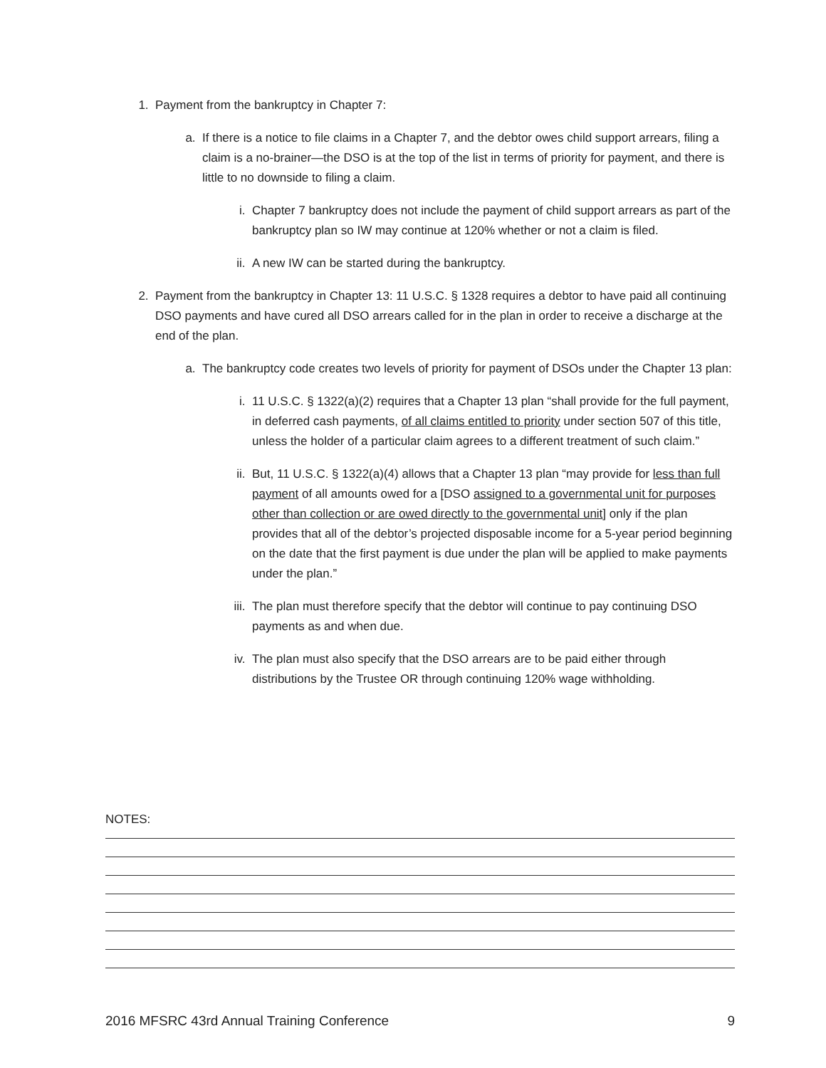1. Payment from the bankruptcy in Chapter 7:
a. If there is a notice to file claims in a Chapter 7, and the debtor owes child support arrears, filing a claim is a no-brainer—the DSO is at the top of the list in terms of priority for payment, and there is little to no downside to filing a claim.
i. Chapter 7 bankruptcy does not include the payment of child support arrears as part of the bankruptcy plan so IW may continue at 120% whether or not a claim is filed.
ii. A new IW can be started during the bankruptcy.
2. Payment from the bankruptcy in Chapter 13: 11 U.S.C. § 1328 requires a debtor to have paid all continuing DSO payments and have cured all DSO arrears called for in the plan in order to receive a discharge at the end of the plan.
a. The bankruptcy code creates two levels of priority for payment of DSOs under the Chapter 13 plan:
i. 11 U.S.C. § 1322(a)(2) requires that a Chapter 13 plan “shall provide for the full payment, in deferred cash payments, of all claims entitled to priority under section 507 of this title, unless the holder of a particular claim agrees to a different treatment of such claim.”
ii. But, 11 U.S.C. § 1322(a)(4) allows that a Chapter 13 plan “may provide for less than full payment of all amounts owed for a [DSO assigned to a governmental unit for purposes other than collection or are owed directly to the governmental unit] only if the plan provides that all of the debtor’s projected disposable income for a 5-year period beginning on the date that the first payment is due under the plan will be applied to make payments under the plan.”
iii.
The plan must therefore specify that the debtor will continue to pay continuing DSO payments as and when due.
iv. The plan must also specify that the DSO arrears are to be paid either through distributions by the Trustee OR through continuing 120% wage withholding.
NOTES:
2016 MFSRC 43rd Annual Training Conference 9